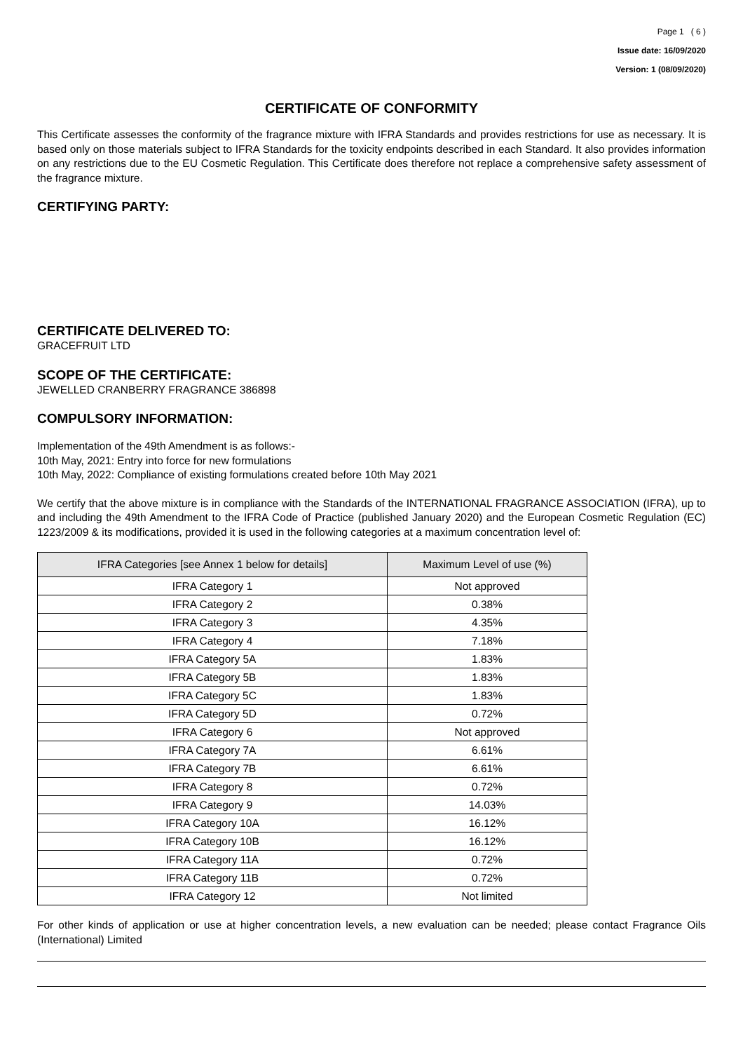Page 1 ( 6 )
Issue date: 16/09/2020
Version: 1 (08/09/2020)
CERTIFICATE OF CONFORMITY
This Certificate assesses the conformity of the fragrance mixture with IFRA Standards and provides restrictions for use as necessary. It is based only on those materials subject to IFRA Standards for the toxicity endpoints described in each Standard. It also provides information on any restrictions due to the EU Cosmetic Regulation. This Certificate does therefore not replace a comprehensive safety assessment of the fragrance mixture.
CERTIFYING PARTY:
CERTIFICATE DELIVERED TO:
GRACEFRUIT LTD
SCOPE OF THE CERTIFICATE:
JEWELLED CRANBERRY FRAGRANCE 386898
COMPULSORY INFORMATION:
Implementation of the 49th Amendment is as follows:-
10th May, 2021: Entry into force for new formulations
10th May, 2022: Compliance of existing formulations created before 10th May 2021
We certify that the above mixture is in compliance with the Standards of the INTERNATIONAL FRAGRANCE ASSOCIATION (IFRA), up to and including the 49th Amendment to the IFRA Code of Practice (published January 2020) and the European Cosmetic Regulation (EC) 1223/2009 & its modifications, provided it is used in the following categories at a maximum concentration level of:
| IFRA Categories [see Annex 1 below for details] | Maximum Level of use (%) |
| --- | --- |
| IFRA Category 1 | Not approved |
| IFRA Category 2 | 0.38% |
| IFRA Category 3 | 4.35% |
| IFRA Category 4 | 7.18% |
| IFRA Category 5A | 1.83% |
| IFRA Category 5B | 1.83% |
| IFRA Category 5C | 1.83% |
| IFRA Category 5D | 0.72% |
| IFRA Category 6 | Not approved |
| IFRA Category 7A | 6.61% |
| IFRA Category 7B | 6.61% |
| IFRA Category 8 | 0.72% |
| IFRA Category 9 | 14.03% |
| IFRA Category 10A | 16.12% |
| IFRA Category 10B | 16.12% |
| IFRA Category 11A | 0.72% |
| IFRA Category 11B | 0.72% |
| IFRA Category 12 | Not limited |
For other kinds of application or use at higher concentration levels, a new evaluation can be needed; please contact Fragrance Oils (International) Limited